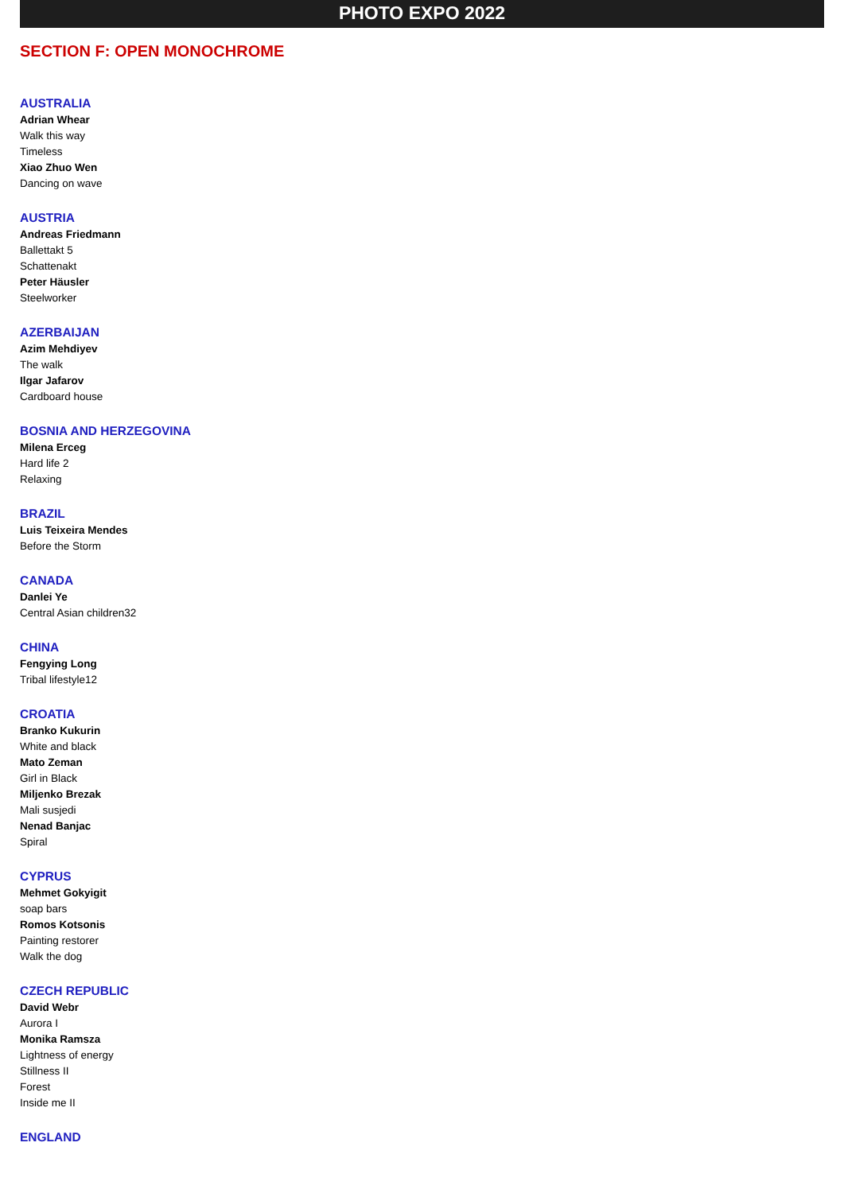PHOTO EXPO 2022
SECTION F: OPEN MONOCHROME
AUSTRALIA
Adrian Whear
Walk this way
Timeless
Xiao Zhuo Wen
Dancing on wave
AUSTRIA
Andreas Friedmann
Ballettakt 5
Schattenakt
Peter Häusler
Steelworker
AZERBAIJAN
Azim Mehdiyev
The walk
Ilgar Jafarov
Cardboard house
BOSNIA AND HERZEGOVINA
Milena Erceg
Hard life 2
Relaxing
BRAZIL
Luis Teixeira Mendes
Before the Storm
CANADA
Danlei Ye
Central Asian children32
CHINA
Fengying Long
Tribal lifestyle12
CROATIA
Branko Kukurin
White and black
Mato Zeman
Girl in Black
Miljenko Brezak
Mali susjedi
Nenad Banjac
Spiral
CYPRUS
Mehmet Gokyigit
soap bars
Romos Kotsonis
Painting restorer
Walk the dog
CZECH REPUBLIC
David Webr
Aurora I
Monika Ramsza
Lightness of energy
Stillness II
Forest
Inside me II
ENGLAND